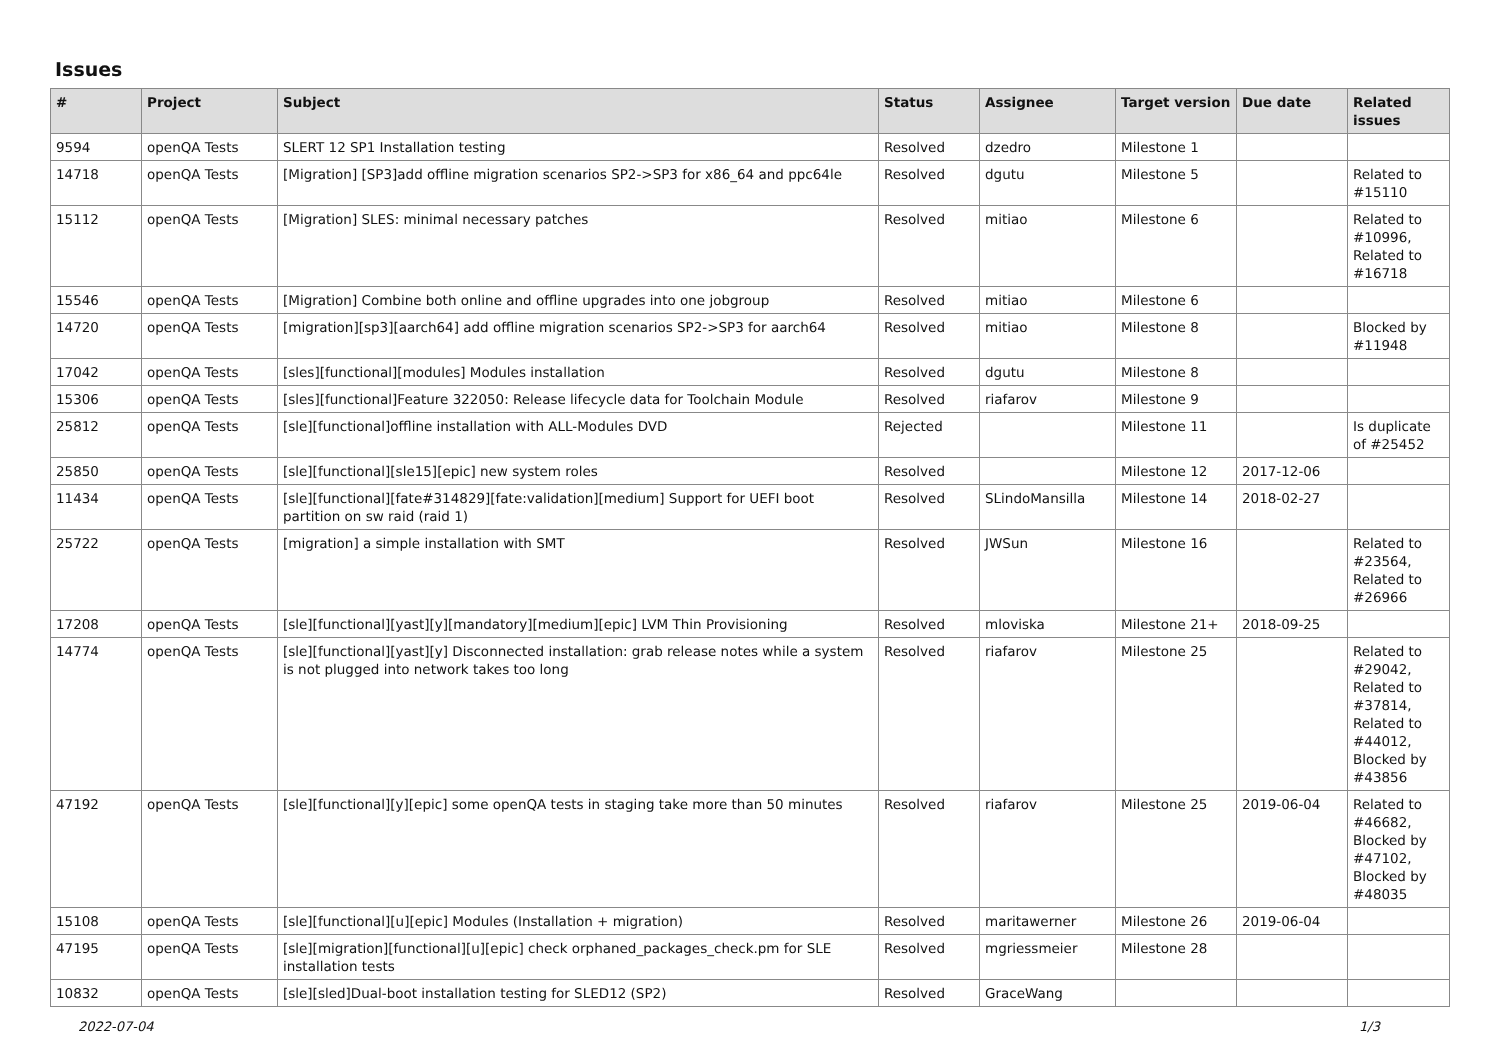Issues
| # | Project | Subject | Status | Assignee | Target version | Due date | Related issues |
| --- | --- | --- | --- | --- | --- | --- | --- |
| 9594 | openQA Tests | SLERT 12 SP1 Installation testing | Resolved | dzedro | Milestone 1 | | |
| 14718 | openQA Tests | [Migration] [SP3]add offline migration scenarios SP2->SP3 for x86_64 and ppc64le | Resolved | dgutu | Milestone 5 | | Related to #15110 |
| 15112 | openQA Tests | [Migration] SLES: minimal necessary patches | Resolved | mitiao | Milestone 6 | | Related to #10996, Related to #16718 |
| 15546 | openQA Tests | [Migration] Combine both online and offline upgrades into one jobgroup | Resolved | mitiao | Milestone 6 | | |
| 14720 | openQA Tests | [migration][sp3][aarch64] add offline migration scenarios SP2->SP3 for aarch64 | Resolved | mitiao | Milestone 8 | | Blocked by #11948 |
| 17042 | openQA Tests | [sles][functional][modules] Modules installation | Resolved | dgutu | Milestone 8 | | |
| 15306 | openQA Tests | [sles][functional]Feature 322050: Release lifecycle data for Toolchain Module | Resolved | riafarov | Milestone 9 | | |
| 25812 | openQA Tests | [sle][functional]offline installation with ALL-Modules DVD | Rejected | | Milestone 11 | | Is duplicate of #25452 |
| 25850 | openQA Tests | [sle][functional][sle15][epic] new system roles | Resolved | | Milestone 12 | 2017-12-06 | |
| 11434 | openQA Tests | [sle][functional][fate#314829][fate:validation][medium] Support for UEFI boot partition on sw raid (raid 1) | Resolved | SLindoMansilla | Milestone 14 | 2018-02-27 | |
| 25722 | openQA Tests | [migration] a simple installation with SMT | Resolved | JWSun | Milestone 16 | | Related to #23564, Related to #26966 |
| 17208 | openQA Tests | [sle][functional][yast][y][mandatory][medium][epic] LVM Thin Provisioning | Resolved | mloviska | Milestone 21+ | 2018-09-25 | |
| 14774 | openQA Tests | [sle][functional][yast][y] Disconnected installation: grab release notes while a system is not plugged into network takes too long | Resolved | riafarov | Milestone 25 | | Related to #29042, Related to #37814, Related to #44012, Blocked by #43856 |
| 47192 | openQA Tests | [sle][functional][y][epic] some openQA tests in staging take more than 50 minutes | Resolved | riafarov | Milestone 25 | 2019-06-04 | Related to #46682, Blocked by #47102, Blocked by #48035 |
| 15108 | openQA Tests | [sle][functional][u][epic] Modules (Installation + migration) | Resolved | maritawerner | Milestone 26 | 2019-06-04 | |
| 47195 | openQA Tests | [sle][migration][functional][u][epic] check orphaned_packages_check.pm for SLE installation tests | Resolved | mgriessmeier | Milestone 28 | | |
| 10832 | openQA Tests | [sle][sled]Dual-boot installation testing for SLED12 (SP2) | Resolved | GraceWang | | | |
2022-07-04 1/3